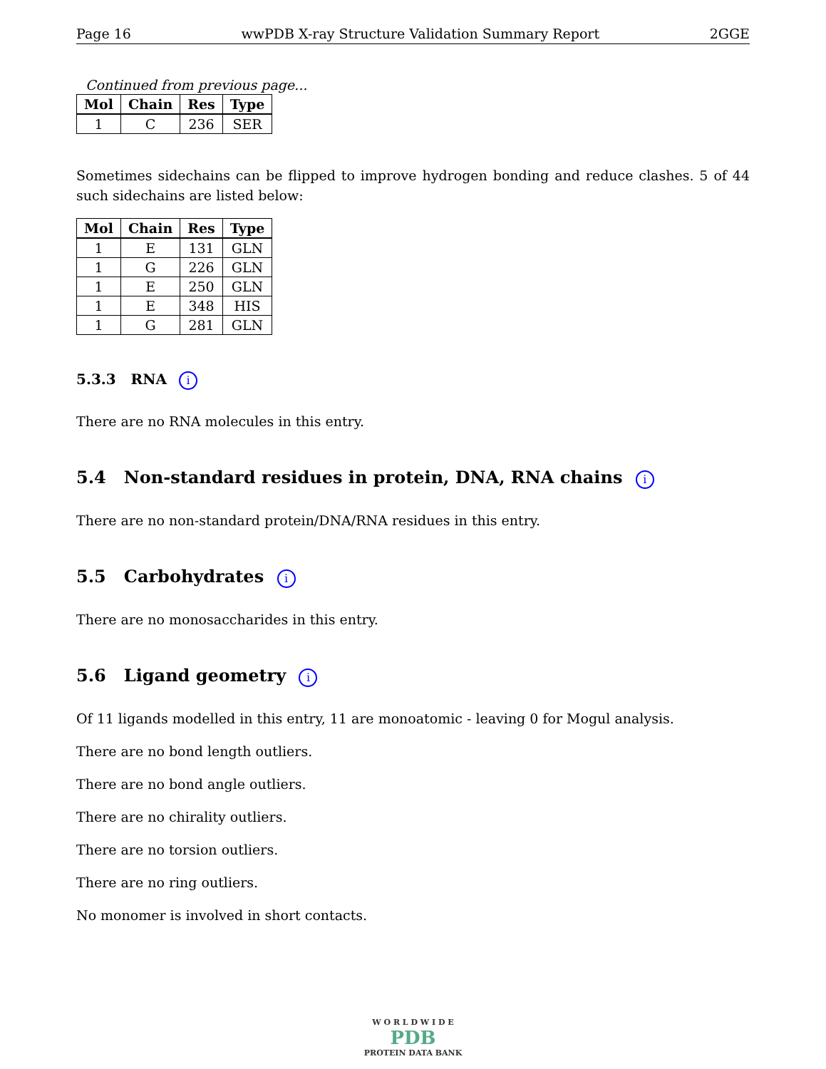Page 16 wwPDB X-ray Structure Validation Summary Report 2GGE
Continued from previous page...
| Mol | Chain | Res | Type |
| --- | --- | --- | --- |
| 1 | C | 236 | SER |
Sometimes sidechains can be flipped to improve hydrogen bonding and reduce clashes. 5 of 44 such sidechains are listed below:
| Mol | Chain | Res | Type |
| --- | --- | --- | --- |
| 1 | E | 131 | GLN |
| 1 | G | 226 | GLN |
| 1 | E | 250 | GLN |
| 1 | E | 348 | HIS |
| 1 | G | 281 | GLN |
5.3.3 RNA i
There are no RNA molecules in this entry.
5.4 Non-standard residues in protein, DNA, RNA chains i
There are no non-standard protein/DNA/RNA residues in this entry.
5.5 Carbohydrates i
There are no monosaccharides in this entry.
5.6 Ligand geometry i
Of 11 ligands modelled in this entry, 11 are monoatomic - leaving 0 for Mogul analysis.
There are no bond length outliers.
There are no bond angle outliers.
There are no chirality outliers.
There are no torsion outliers.
There are no ring outliers.
No monomer is involved in short contacts.
W O R L D W I D E
PDB
PROTEIN DATA BANK